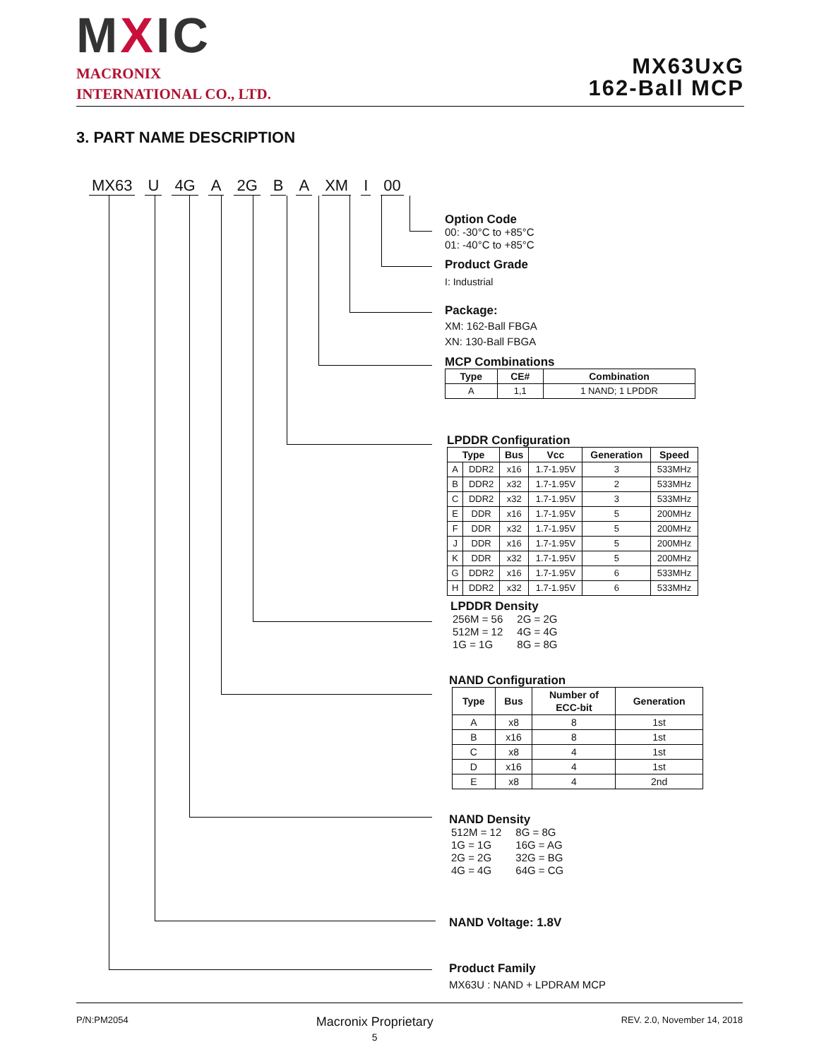MXIC
MACRONIX
INTERNATIONAL CO., LTD.
MX63UxG
162-Ball MCP
3. PART NAME DESCRIPTION
MX63 U 4G A 2G B A XM I 00
Option Code
00: -30°C to +85°C
01: -40°C to +85°C
Product Grade
I: Industrial
Package:
XM: 162-Ball FBGA
XN: 130-Ball FBGA
MCP Combinations
| Type | CE# | Combination |
| --- | --- | --- |
| A | 1,1 | 1 NAND; 1 LPDDR |
LPDDR Configuration
| Type | | Bus | Vcc | Generation | Speed |
| --- | --- | --- | --- | --- | --- |
| A | DDR2 | x16 | 1.7-1.95V | 3 | 533MHz |
| B | DDR2 | x32 | 1.7-1.95V | 2 | 533MHz |
| C | DDR2 | x32 | 1.7-1.95V | 3 | 533MHz |
| E | DDR | x16 | 1.7-1.95V | 5 | 200MHz |
| F | DDR | x32 | 1.7-1.95V | 5 | 200MHz |
| J | DDR | x16 | 1.7-1.95V | 5 | 200MHz |
| K | DDR | x32 | 1.7-1.95V | 5 | 200MHz |
| G | DDR2 | x16 | 1.7-1.95V | 6 | 533MHz |
| H | DDR2 | x32 | 1.7-1.95V | 6 | 533MHz |
LPDDR Density
| 256M = 56 512M = 12 1G = 1G | 2G = 2G 4G = 4G 8G = 8G |
NAND Configuration
| Type | Bus | Number of ECC-bit | Generation |
| --- | --- | --- | --- |
| A | x8 | 8 | 1st |
| B | x16 | 8 | 1st |
| C | x8 | 4 | 1st |
| D | x16 | 4 | 1st |
| E | x8 | 4 | 2nd |
NAND Density
| 512M = 12 1G = 1G 2G = 2G 4G = 4G | 8G = 8G 16G = AG 32G = BG 64G = CG |
NAND Voltage: 1.8V
Product Family
MX63U : NAND + LPDRAM MCP
P/N:PM2054 Macronix Proprietary
5 REV. 2.0, November 14, 2018